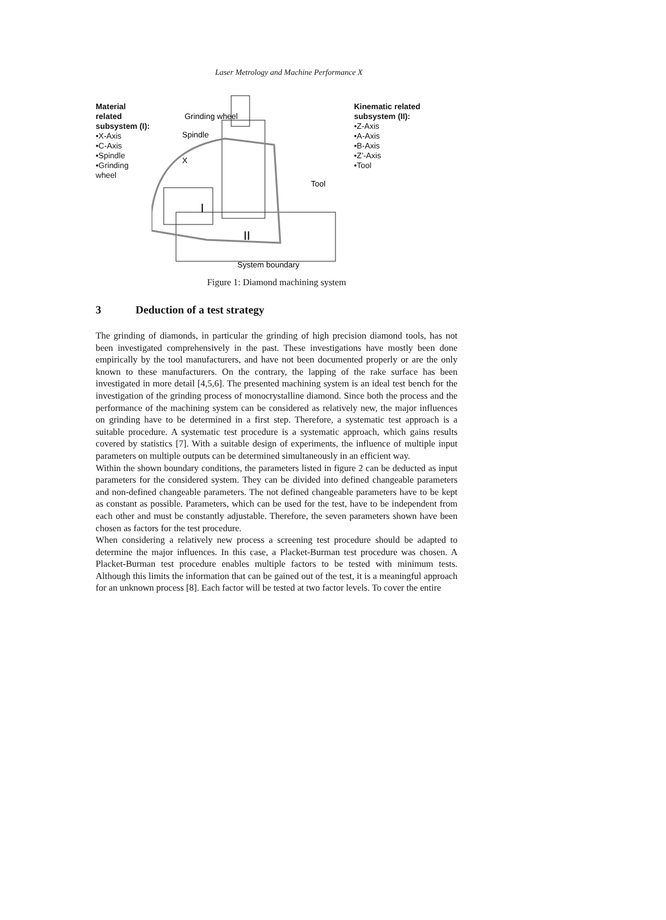Laser Metrology and Machine Performance X
Material related subsystem (I):
•X-Axis
•C-Axis
•Spindle
•Grinding wheel
Grinding wheel
Spindle
X
I
II
Tool
System boundary
Kinematic related subsystem (II):
•Z-Axis
•A-Axis
•B-Axis
•Z’-Axis
•Tool
Figure 1: Diamond machining system
3 Deduction of a test strategy
The grinding of diamonds, in particular the grinding of high precision diamond tools, has not been investigated comprehensively in the past. These investigations have mostly been done empirically by the tool manufacturers, and have not been documented properly or are the only known to these manufacturers. On the contrary, the lapping of the rake surface has been investigated in more detail [4,5,6]. The presented machining system is an ideal test bench for the investigation of the grinding process of monocrystalline diamond. Since both the process and the performance of the machining system can be considered as relatively new, the major influences on grinding have to be determined in a first step. Therefore, a systematic test approach is a suitable procedure. A systematic test procedure is a systematic approach, which gains results covered by statistics [7]. With a suitable design of experiments, the influence of multiple input parameters on multiple outputs can be determined simultaneously in an efficient way.
Within the shown boundary conditions, the parameters listed in figure 2 can be deducted as input parameters for the considered system. They can be divided into defined changeable parameters and non-defined changeable parameters. The not defined changeable parameters have to be kept as constant as possible. Parameters, which can be used for the test, have to be independent from each other and must be constantly adjustable. Therefore, the seven parameters shown have been chosen as factors for the test procedure.
When considering a relatively new process a screening test procedure should be adapted to determine the major influences. In this case, a Placket-Burman test procedure was chosen. A Placket-Burman test procedure enables multiple factors to be tested with minimum tests. Although this limits the information that can be gained out of the test, it is a meaningful approach for an unknown process [8]. Each factor will be tested at two factor levels. To cover the entire